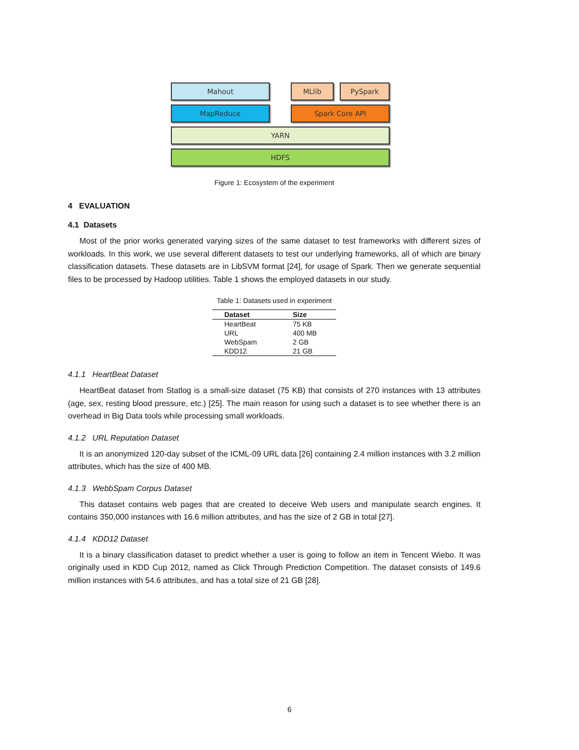Mahout MLlib PySpark
MapReduce Spark Core API
YARN
HDFS
Figure 1: Ecosystem of the experiment
4 EVALUATION
4.1 Datasets
Most of the prior works generated varying sizes of the same dataset to test frameworks with different sizes of workloads. In this work, we use several different datasets to test our underlying frameworks, all of which are binary classification datasets. These datasets are in LibSVM format [24], for usage of Spark. Then we generate sequential files to be processed by Hadoop utilities. Table 1 shows the employed datasets in our study.
Table 1: Datasets used in experiment
| Dataset | Size |
| --- | --- |
| HeartBeat | 75 KB |
| URL | 400 MB |
| WebSpam | 2 GB |
| KDD12 | 21 GB |
4.1.1 HeartBeat Dataset
HeartBeat dataset from Statlog is a small-size dataset (75 KB) that consists of 270 instances with 13 attributes (age, sex, resting blood pressure, etc.) [25]. The main reason for using such a dataset is to see whether there is an overhead in Big Data tools while processing small workloads.
4.1.2 URL Reputation Dataset
It is an anonymized 120-day subset of the ICML-09 URL data [26] containing 2.4 million instances with 3.2 million attributes, which has the size of 400 MB.
4.1.3 WebbSpam Corpus Dataset
This dataset contains web pages that are created to deceive Web users and manipulate search engines. It contains 350,000 instances with 16.6 million attributes, and has the size of 2 GB in total [27].
4.1.4 KDD12 Dataset
It is a binary classification dataset to predict whether a user is going to follow an item in Tencent Wiebo. It was originally used in KDD Cup 2012, named as Click Through Prediction Competition. The dataset consists of 149.6 million instances with 54.6 attributes, and has a total size of 21 GB [28].
6